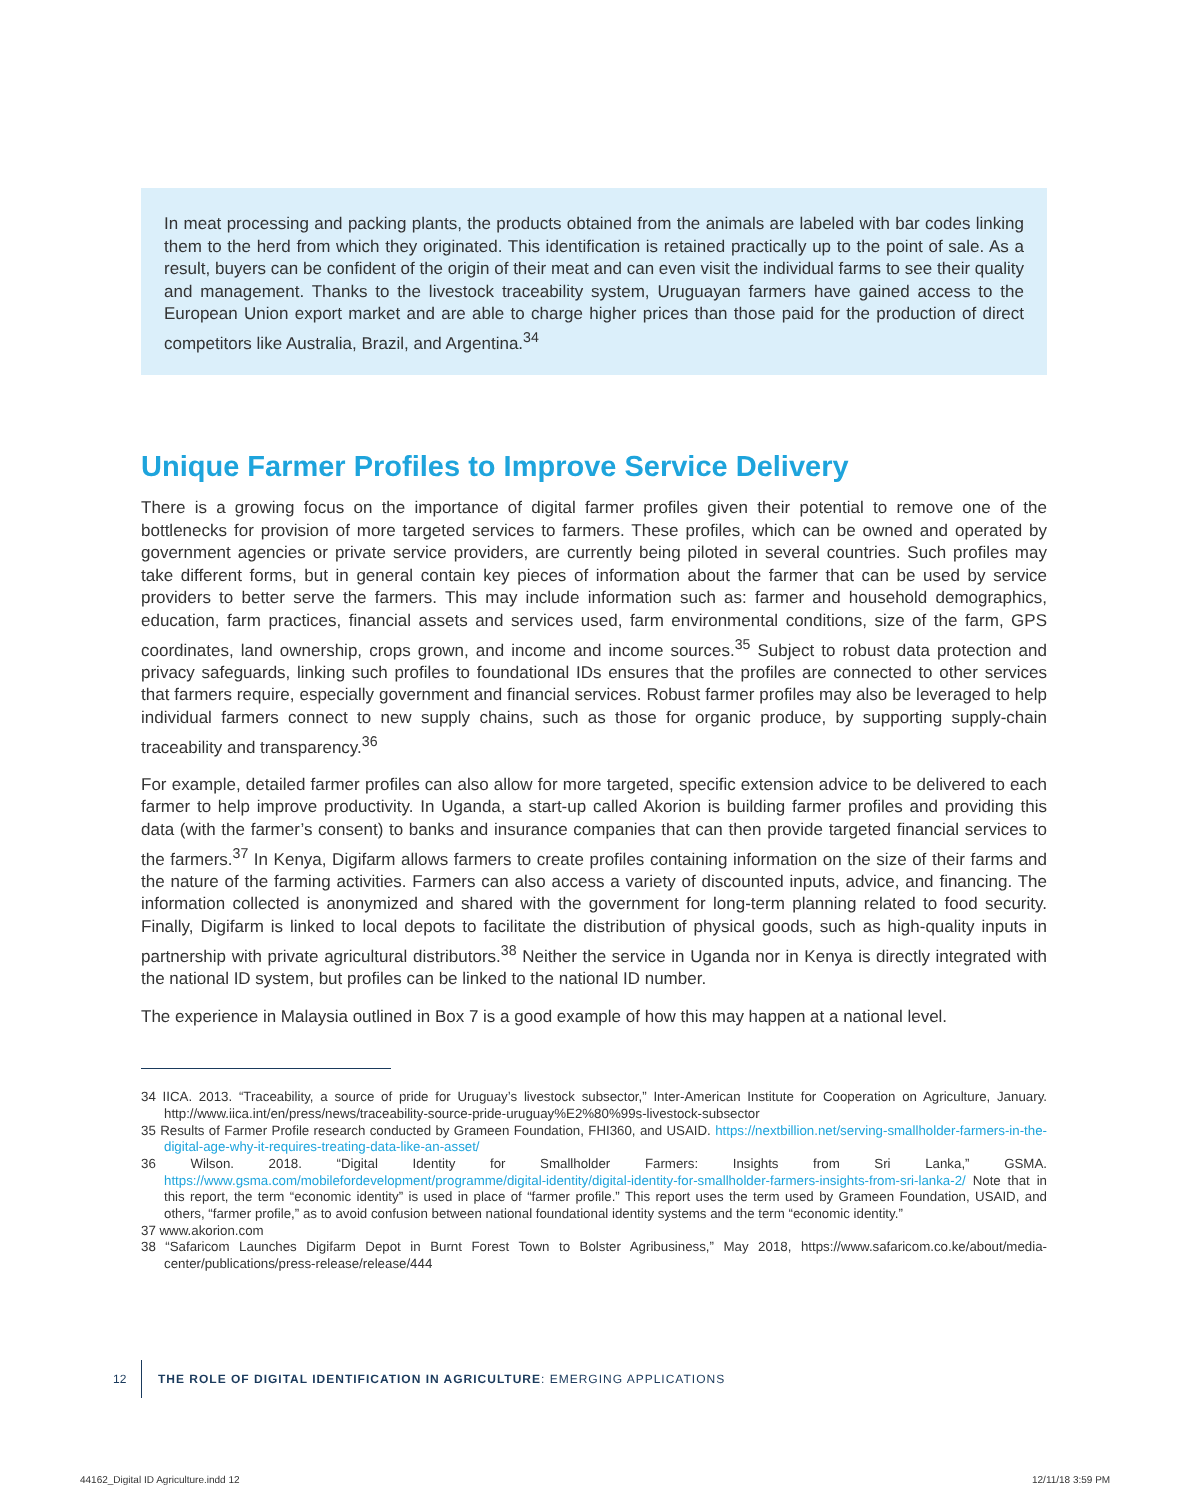In meat processing and packing plants, the products obtained from the animals are labeled with bar codes linking them to the herd from which they originated. This identification is retained practically up to the point of sale. As a result, buyers can be confident of the origin of their meat and can even visit the individual farms to see their quality and management. Thanks to the livestock traceability system, Uruguayan farmers have gained access to the European Union export market and are able to charge higher prices than those paid for the production of direct competitors like Australia, Brazil, and Argentina.<sup>34</sup>
Unique Farmer Profiles to Improve Service Delivery
There is a growing focus on the importance of digital farmer profiles given their potential to remove one of the bottlenecks for provision of more targeted services to farmers. These profiles, which can be owned and operated by government agencies or private service providers, are currently being piloted in several countries. Such profiles may take different forms, but in general contain key pieces of information about the farmer that can be used by service providers to better serve the farmers. This may include information such as: farmer and household demographics, education, farm practices, financial assets and services used, farm environmental conditions, size of the farm, GPS coordinates, land ownership, crops grown, and income and income sources.<sup>35</sup> Subject to robust data protection and privacy safeguards, linking such profiles to foundational IDs ensures that the profiles are connected to other services that farmers require, especially government and financial services. Robust farmer profiles may also be leveraged to help individual farmers connect to new supply chains, such as those for organic produce, by supporting supply-chain traceability and transparency.<sup>36</sup>
For example, detailed farmer profiles can also allow for more targeted, specific extension advice to be delivered to each farmer to help improve productivity. In Uganda, a start-up called Akorion is building farmer profiles and providing this data (with the farmer’s consent) to banks and insurance companies that can then provide targeted financial services to the farmers.<sup>37</sup> In Kenya, Digifarm allows farmers to create profiles containing information on the size of their farms and the nature of the farming activities. Farmers can also access a variety of discounted inputs, advice, and financing. The information collected is anonymized and shared with the government for long-term planning related to food security. Finally, Digifarm is linked to local depots to facilitate the distribution of physical goods, such as high-quality inputs in partnership with private agricultural distributors.<sup>38</sup> Neither the service in Uganda nor in Kenya is directly integrated with the national ID system, but profiles can be linked to the national ID number.
The experience in Malaysia outlined in Box 7 is a good example of how this may happen at a national level.
34 IICA. 2013. “Traceability, a source of pride for Uruguay’s livestock subsector,” Inter-American Institute for Cooperation on Agriculture, January. http://www.iica.int/en/press/news/traceability-source-pride-uruguay%E2%80%99s-livestock-subsector
35 Results of Farmer Profile research conducted by Grameen Foundation, FHI360, and USAID. https://nextbillion.net/serving-smallholder-farmers-in-the-digital-age-why-it-requires-treating-data-like-an-asset/
36 Wilson. 2018. “Digital Identity for Smallholder Farmers: Insights from Sri Lanka,” GSMA. https://www.gsma.com/mobilefordevelopment/programme/digital-identity/digital-identity-for-smallholder-farmers-insights-from-sri-lanka-2/ Note that in this report, the term “economic identity” is used in place of “farmer profile.” This report uses the term used by Grameen Foundation, USAID, and others, “farmer profile,” as to avoid confusion between national foundational identity systems and the term “economic identity.”
37 www.akorion.com
38 “Safaricom Launches Digifarm Depot in Burnt Forest Town to Bolster Agribusiness,” May 2018, https://www.safaricom.co.ke/about/media-center/publications/press-release/release/444
12 THE ROLE OF DIGITAL IDENTIFICATION IN AGRICULTURE: EMERGING APPLICATIONS
44162_Digital ID Agriculture.indd 12
12/11/18 3:59 PM